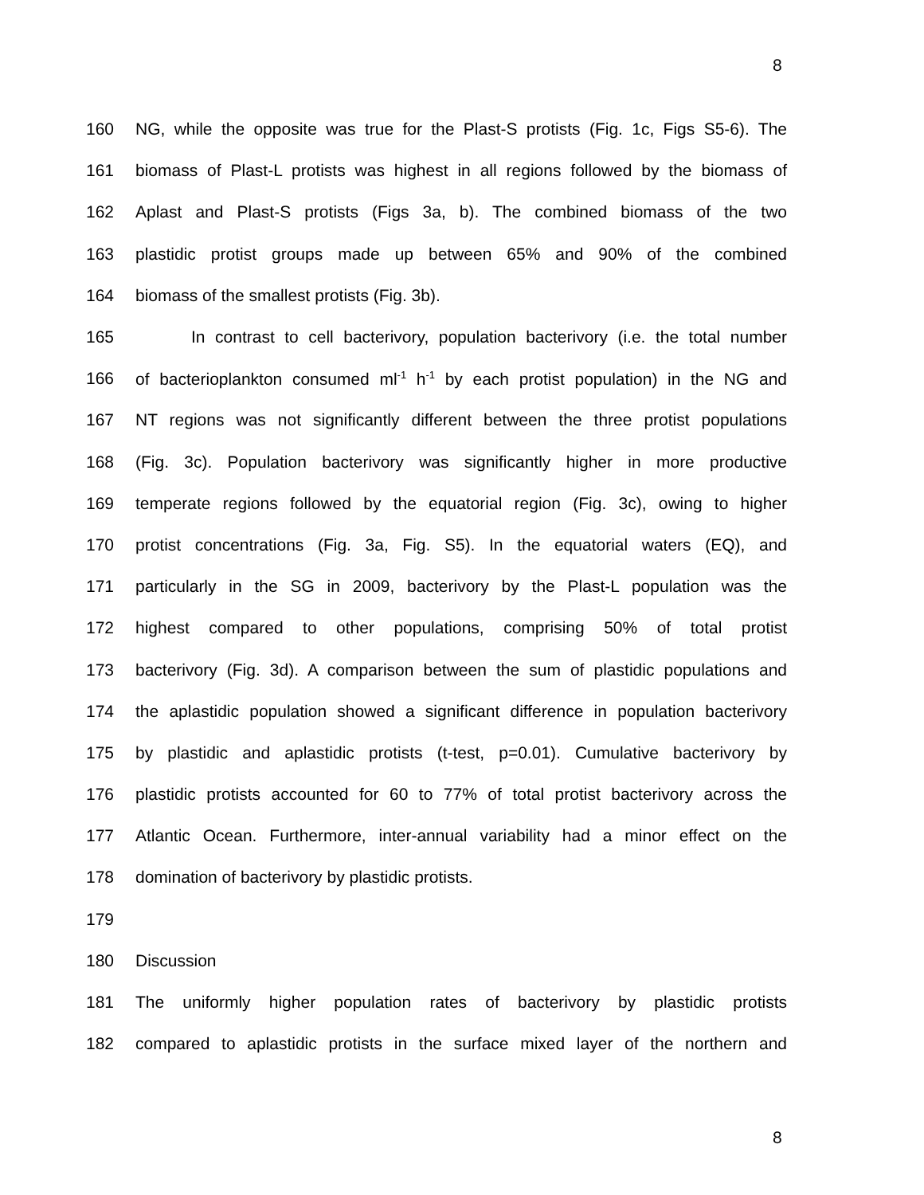8
160 NG, while the opposite was true for the Plast-S protists (Fig. 1c, Figs S5-6). The
161 biomass of Plast-L protists was highest in all regions followed by the biomass of
162 Aplast and Plast-S protists (Figs 3a, b). The combined biomass of the two
163 plastidic protist groups made up between 65% and 90% of the combined
164 biomass of the smallest protists (Fig. 3b).
165 In contrast to cell bacterivory, population bacterivory (i.e. the total number
166 of bacterioplankton consumed ml<sup>-1</sup> h<sup>-1</sup> by each protist population) in the NG and
167 NT regions was not significantly different between the three protist populations
168 (Fig. 3c). Population bacterivory was significantly higher in more productive
169 temperate regions followed by the equatorial region (Fig. 3c), owing to higher
170 protist concentrations (Fig. 3a, Fig. S5). In the equatorial waters (EQ), and
171 particularly in the SG in 2009, bacterivory by the Plast-L population was the
172 highest compared to other populations, comprising 50% of total protist
173 bacterivory (Fig. 3d). A comparison between the sum of plastidic populations and
174 the aplastidic population showed a significant difference in population bacterivory
175 by plastidic and aplastidic protists (t-test, p=0.01). Cumulative bacterivory by
176 plastidic protists accounted for 60 to 77% of total protist bacterivory across the
177 Atlantic Ocean. Furthermore, inter-annual variability had a minor effect on the
178 domination of bacterivory by plastidic protists.
179
180 Discussion
181 The uniformly higher population rates of bacterivory by plastidic protists
182 compared to aplastidic protists in the surface mixed layer of the northern and
8